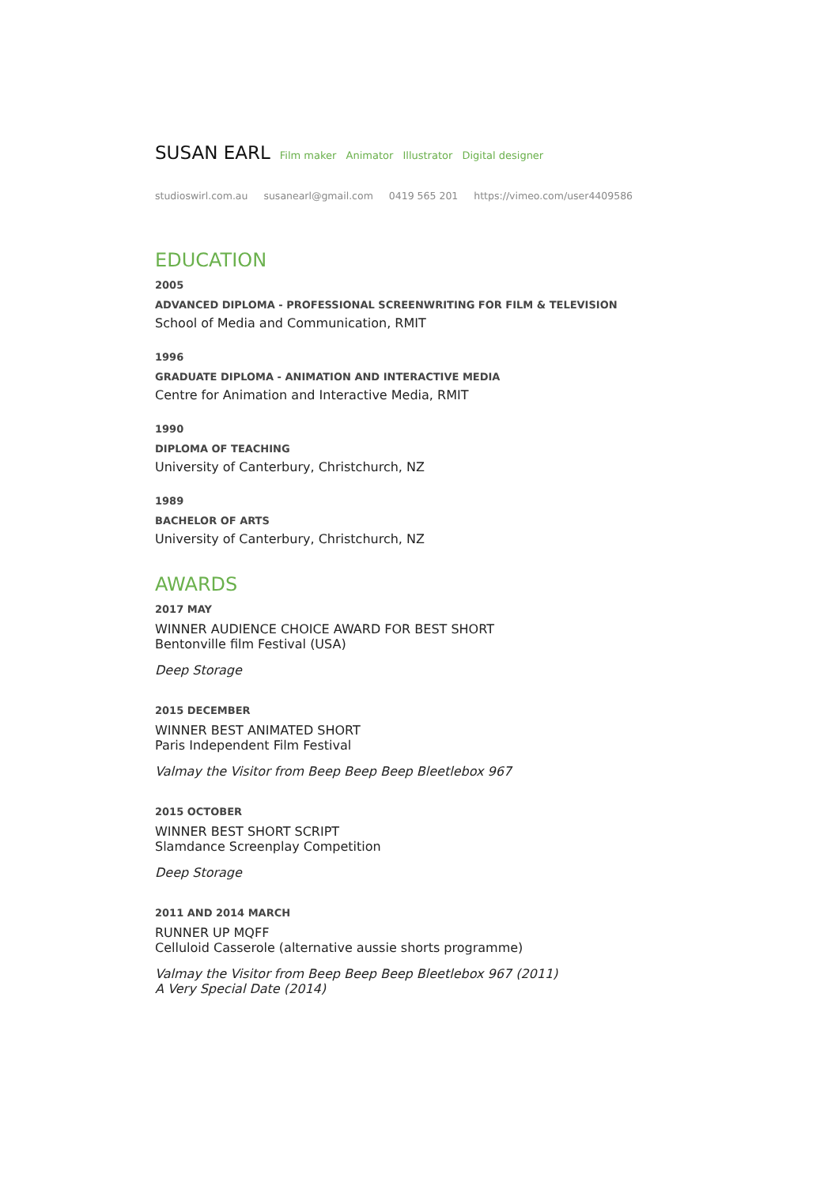SUSAN EARL
Film maker Animator Illustrator Digital designer
studioswirl.com.au susanearl@gmail.com 0419 565 201 https://vimeo.com/user4409586
EDUCATION
2005
ADVANCED DIPLOMA - PROFESSIONAL SCREENWRITING FOR FILM & TELEVISION
School of Media and Communication, RMIT
1996
GRADUATE DIPLOMA - ANIMATION AND INTERACTIVE MEDIA
Centre for Animation and Interactive Media, RMIT
1990
DIPLOMA OF TEACHING
University of Canterbury, Christchurch, NZ
1989
BACHELOR OF ARTS
University of Canterbury, Christchurch, NZ
AWARDS
2017 MAY
WINNER AUDIENCE CHOICE AWARD FOR BEST SHORT
Bentonville film Festival (USA)
Deep Storage
2015 DECEMBER
WINNER BEST ANIMATED SHORT
Paris Independent Film Festival
Valmay the Visitor from Beep Beep Beep Bleetlebox 967
2015 OCTOBER
WINNER BEST SHORT SCRIPT
Slamdance Screenplay Competition
Deep Storage
2011 AND 2014 MARCH
RUNNER UP MQFF
Celluloid Casserole (alternative aussie shorts programme)
Valmay the Visitor from Beep Beep Beep Bleetlebox 967 (2011)
A Very Special Date (2014)